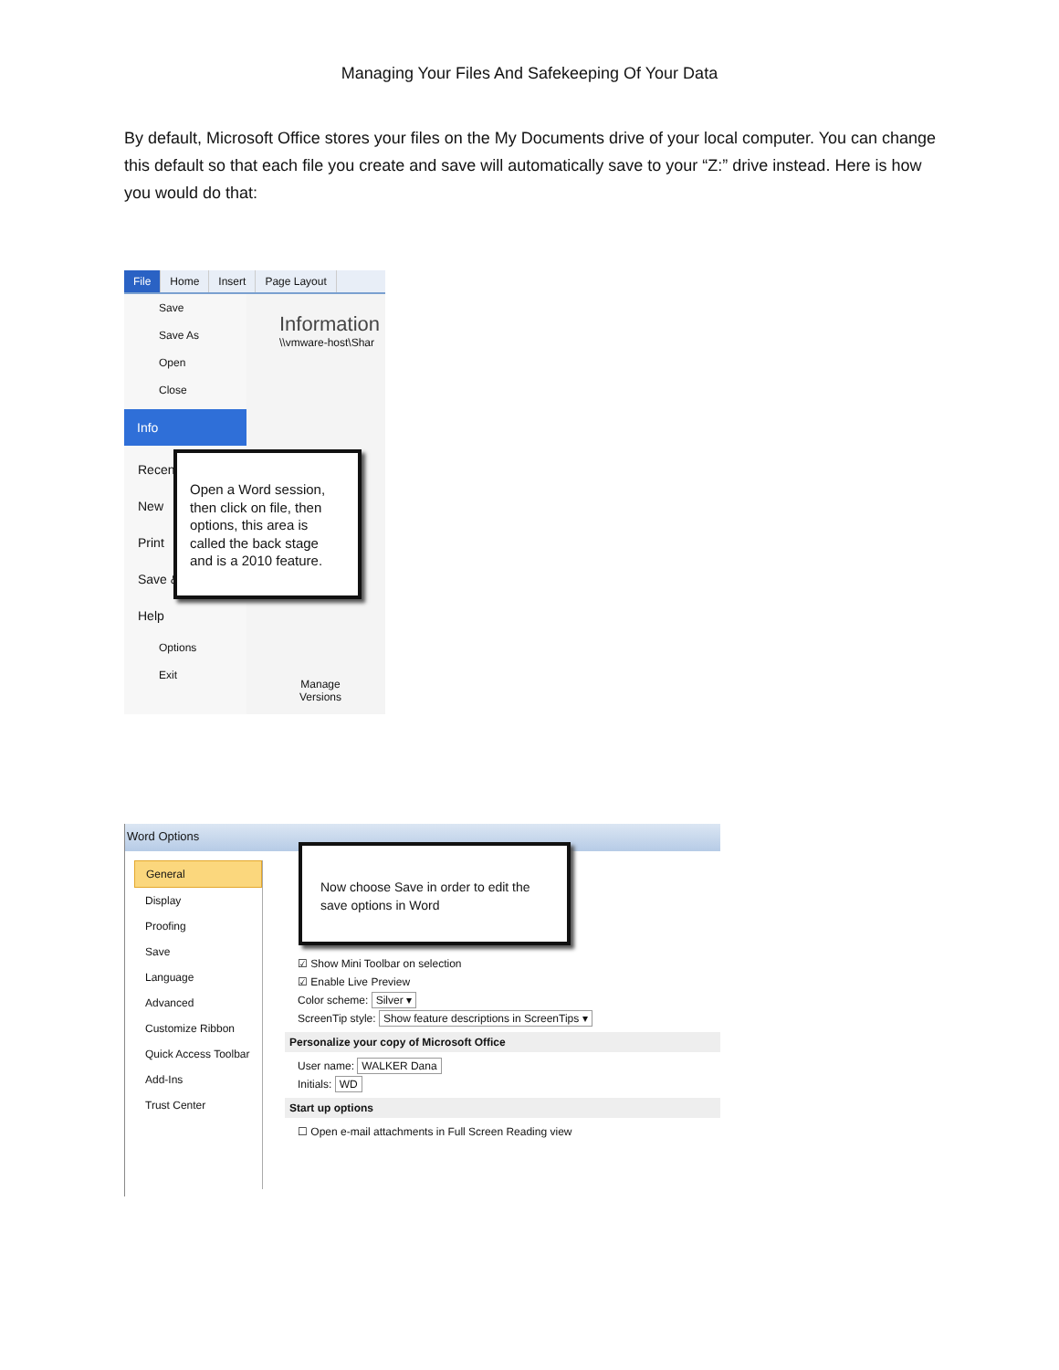Managing Your Files And Safekeeping Of Your Data
By default, Microsoft Office stores your files on the My Documents drive of your local computer. You can change this default so that each file you create and save will automatically save to your “Z:” drive instead. Here is how you would do that:
File Home Insert Page Layout
Save
Save As
Open
Close
Info
Recent
New
Print
Save &
Help
Options
Exit
Information
\\vmware-host\Shar
Manage Versions
Open a Word session, then click on file, then options, this area is called the back stage and is a 2010 feature.
Word Options
General
Display
Proofing
Save
Language
Advanced
Customize Ribbon
Quick Access Toolbar
Add-Ins
Trust Center
☑ Show Mini Toolbar on selection
☑ Enable Live Preview
Color scheme: Silver ▾
ScreenTip style: Show feature descriptions in ScreenTips ▾
Personalize your copy of Microsoft Office
User name: WALKER Dana
Initials: WD
Start up options
☐ Open e-mail attachments in Full Screen Reading view
Now choose Save in order to edit the save options in Word